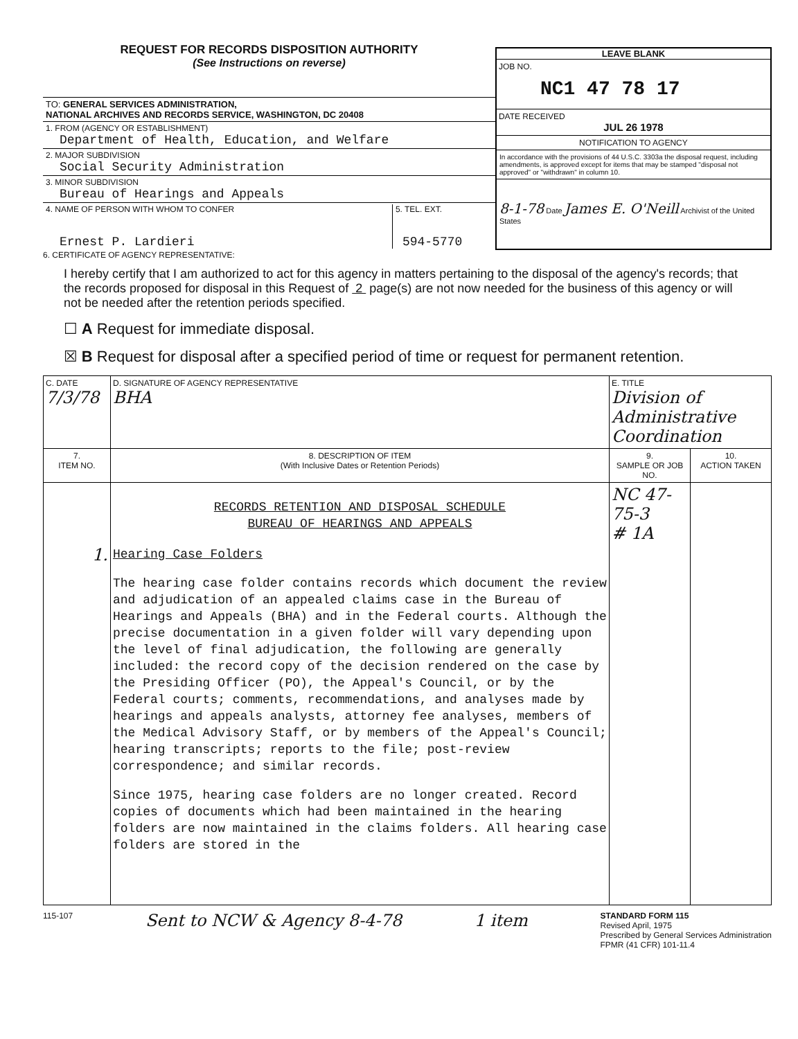REQUEST FOR RECORDS DISPOSITION AUTHORITY
(See Instructions on reverse)
TO: GENERAL SERVICES ADMINISTRATION,
NATIONAL ARCHIVES AND RECORDS SERVICE, WASHINGTON, DC 20408
1. FROM (AGENCY OR ESTABLISHMENT)
Department of Health, Education, and Welfare
2. MAJOR SUBDIVISION
Social Security Administration
3. MINOR SUBDIVISION
Bureau of Hearings and Appeals
4. NAME OF PERSON WITH WHOM TO CONFER
Ernest P. Lardieri
5. TEL. EXT.
594-5770
LEAVE BLANK
JOB NO.
NC1 47 78 17
DATE RECEIVED
JUL 26 1978
NOTIFICATION TO AGENCY
In accordance with the provisions of 44 U.S.C. 3303a the disposal request, including amendments, is approved except for items that may be stamped "disposal not approved" or "withdrawn" in column 10.
8-1-78 Date James E. O'Neill Archivist of the United States
6. CERTIFICATE OF AGENCY REPRESENTATIVE:
I hereby certify that I am authorized to act for this agency in matters pertaining to the disposal of the agency's records; that the records proposed for disposal in this Request of 2 page(s) are not now needed for the business of this agency or will not be needed after the retention periods specified.
☐ A Request for immediate disposal.
☒ B Request for disposal after a specified period of time or request for permanent retention.
| C. DATE 7/3/78 | D. SIGNATURE OF AGENCY REPRESENTATIVE BHA | E. TITLE Division of Administrative Coordination | |
| 7. ITEM NO. | 8. DESCRIPTION OF ITEM (With Inclusive Dates or Retention Periods) | 9. SAMPLE OR JOB NO. | 10. ACTION TAKEN |
| 1. | RECORDS RETENTION AND DISPOSAL SCHEDULE BUREAU OF HEARINGS AND APPEALS Hearing Case Folders The hearing case folder contains records which document the review and adjudication of an appealed claims case in the Bureau of Hearings and Appeals (BHA) and in the Federal courts. Although the precise documentation in a given folder will vary depending upon the level of final adjudication, the following are generally included: the record copy of the decision rendered on the case by the Presiding Officer (PO), the Appeal's Council, or by the Federal courts; comments, recommendations, and analyses made by hearings and appeals analysts, attorney fee analyses, members of the Medical Advisory Staff, or by members of the Appeal's Council; hearing transcripts; reports to the file; post-review correspondence; and similar records. Since 1975, hearing case folders are no longer created. Record copies of documents which had been maintained in the hearing folders are now maintained in the claims folders. All hearing case folders are stored in the | NC 47-75-3 # 1A | |
115-107 Sent to NCW & Agency 8-4-78 1 item STANDARD FORM 115
Revised April, 1975
Prescribed by General Services Administration
FPMR (41 CFR) 101-11.4